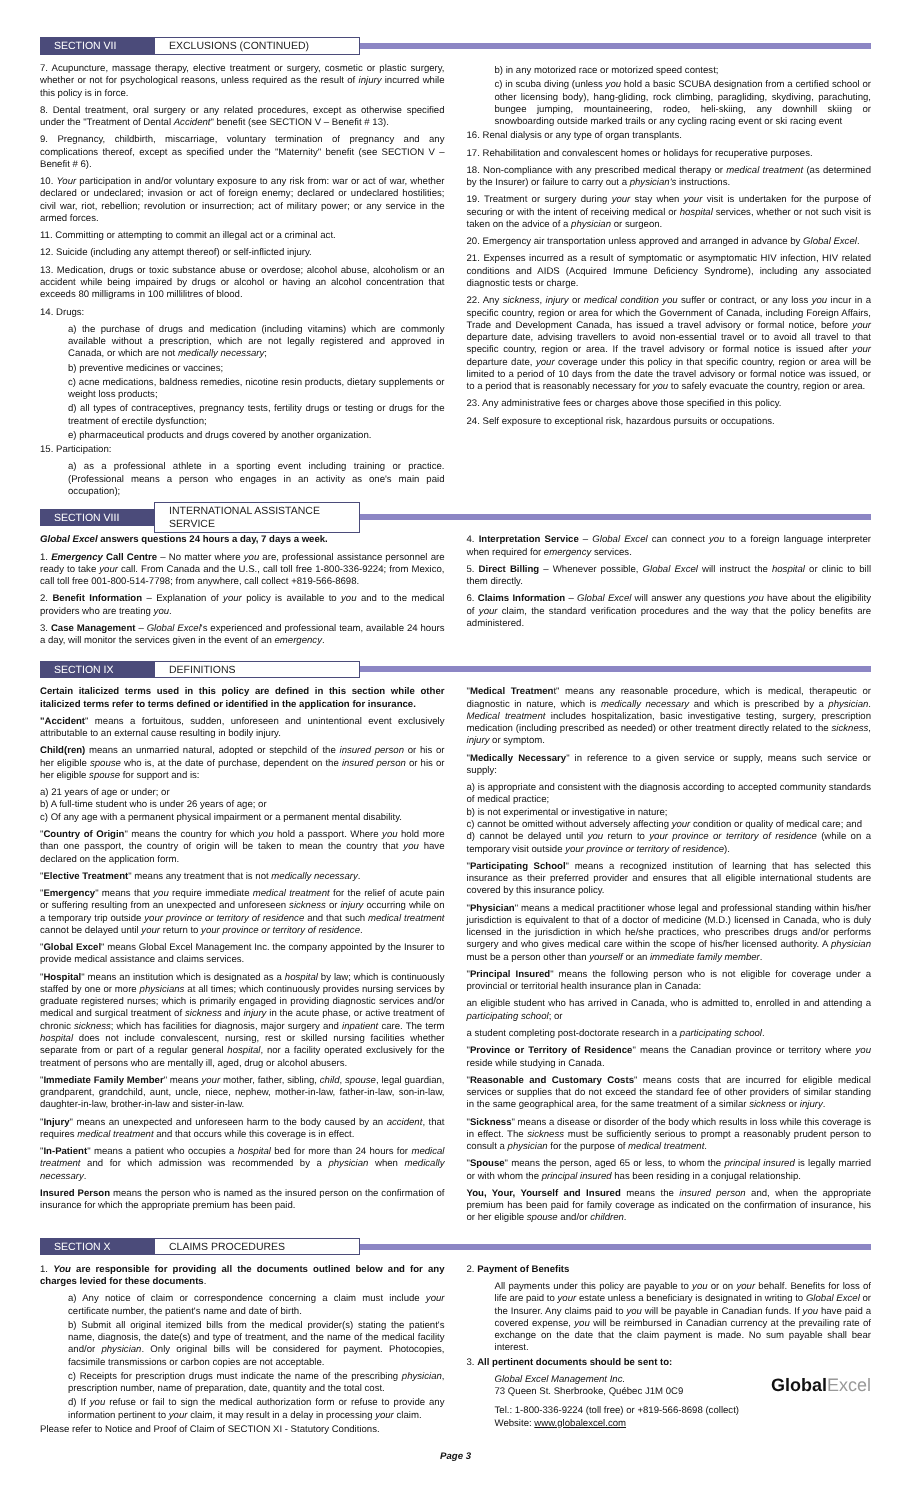SECTION VII EXCLUSIONS (CONTINUED)
7. Acupuncture, massage therapy, elective treatment or surgery, cosmetic or plastic surgery, whether or not for psychological reasons, unless required as the result of injury incurred while this policy is in force.
8. Dental treatment, oral surgery or any related procedures, except as otherwise specified under the "Treatment of Dental Accident" benefit (see SECTION V – Benefit # 13).
9. Pregnancy, childbirth, miscarriage, voluntary termination of pregnancy and any complications thereof, except as specified under the "Maternity" benefit (see SECTION V – Benefit # 6).
10. Your participation in and/or voluntary exposure to any risk from: war or act of war, whether declared or undeclared; invasion or act of foreign enemy; declared or undeclared hostilities; civil war, riot, rebellion; revolution or insurrection; act of military power; or any service in the armed forces.
11. Committing or attempting to commit an illegal act or a criminal act.
12. Suicide (including any attempt thereof) or self-inflicted injury.
13. Medication, drugs or toxic substance abuse or overdose; alcohol abuse, alcoholism or an accident while being impaired by drugs or alcohol or having an alcohol concentration that exceeds 80 milligrams in 100 millilitres of blood.
14. Drugs:
a) the purchase of drugs and medication (including vitamins) which are commonly available without a prescription, which are not legally registered and approved in Canada, or which are not medically necessary;
b) preventive medicines or vaccines;
c) acne medications, baldness remedies, nicotine resin products, dietary supplements or weight loss products;
d) all types of contraceptives, pregnancy tests, fertility drugs or testing or drugs for the treatment of erectile dysfunction;
e) pharmaceutical products and drugs covered by another organization.
15. Participation:
a) as a professional athlete in a sporting event including training or practice. (Professional means a person who engages in an activity as one's main paid occupation);
b) in any motorized race or motorized speed contest;
c) in scuba diving (unless you hold a basic SCUBA designation from a certified school or other licensing body), hang-gliding, rock climbing, paragliding, skydiving, parachuting, bungee jumping, mountaineering, rodeo, heli-skiing, any downhill skiing or snowboarding outside marked trails or any cycling racing event or ski racing event
16. Renal dialysis or any type of organ transplants.
17. Rehabilitation and convalescent homes or holidays for recuperative purposes.
18. Non-compliance with any prescribed medical therapy or medical treatment (as determined by the Insurer) or failure to carry out a physician's instructions.
19. Treatment or surgery during your stay when your visit is undertaken for the purpose of securing or with the intent of receiving medical or hospital services, whether or not such visit is taken on the advice of a physician or surgeon.
20. Emergency air transportation unless approved and arranged in advance by Global Excel.
21. Expenses incurred as a result of symptomatic or asymptomatic HIV infection, HIV related conditions and AIDS (Acquired Immune Deficiency Syndrome), including any associated diagnostic tests or charge.
22. Any sickness, injury or medical condition you suffer or contract, or any loss you incur in a specific country, region or area for which the Government of Canada, including Foreign Affairs, Trade and Development Canada, has issued a travel advisory or formal notice, before your departure date, advising travellers to avoid non-essential travel or to avoid all travel to that specific country, region or area. If the travel advisory or formal notice is issued after your departure date, your coverage under this policy in that specific country, region or area will be limited to a period of 10 days from the date the travel advisory or formal notice was issued, or to a period that is reasonably necessary for you to safely evacuate the country, region or area.
23. Any administrative fees or charges above those specified in this policy.
24. Self exposure to exceptional risk, hazardous pursuits or occupations.
SECTION VIII INTERNATIONAL ASSISTANCE SERVICE
Global Excel answers questions 24 hours a day, 7 days a week.
1. Emergency Call Centre – No matter where you are, professional assistance personnel are ready to take your call. From Canada and the U.S., call toll free 1-800-336-9224; from Mexico, call toll free 001-800-514-7798; from anywhere, call collect +819-566-8698.
2. Benefit Information – Explanation of your policy is available to you and to the medical providers who are treating you.
3. Case Management – Global Excel's experienced and professional team, available 24 hours a day, will monitor the services given in the event of an emergency.
4. Interpretation Service – Global Excel can connect you to a foreign language interpreter when required for emergency services.
5. Direct Billing – Whenever possible, Global Excel will instruct the hospital or clinic to bill them directly.
6. Claims Information – Global Excel will answer any questions you have about the eligibility of your claim, the standard verification procedures and the way that the policy benefits are administered.
SECTION IX DEFINITIONS
Certain italicized terms used in this policy are defined in this section while other italicized terms refer to terms defined or identified in the application for insurance.
"Accident" means a fortuitous, sudden, unforeseen and unintentional event exclusively attributable to an external cause resulting in bodily injury.
Child(ren) means an unmarried natural, adopted or stepchild of the insured person or his or her eligible spouse who is, at the date of purchase, dependent on the insured person or his or her eligible spouse for support and is:
a) 21 years of age or under; or
b) A full-time student who is under 26 years of age; or
c) Of any age with a permanent physical impairment or a permanent mental disability.
"Country of Origin" means the country for which you hold a passport. Where you hold more than one passport, the country of origin will be taken to mean the country that you have declared on the application form.
"Elective Treatment" means any treatment that is not medically necessary.
"Emergency" means that you require immediate medical treatment for the relief of acute pain or suffering resulting from an unexpected and unforeseen sickness or injury occurring while on a temporary trip outside your province or territory of residence and that such medical treatment cannot be delayed until your return to your province or territory of residence.
"Global Excel" means Global Excel Management Inc. the company appointed by the Insurer to provide medical assistance and claims services.
"Hospital" means an institution which is designated as a hospital by law; which is continuously staffed by one or more physicians at all times; which continuously provides nursing services by graduate registered nurses; which is primarily engaged in providing diagnostic services and/or medical and surgical treatment of sickness and injury in the acute phase, or active treatment of chronic sickness; which has facilities for diagnosis, major surgery and inpatient care. The term hospital does not include convalescent, nursing, rest or skilled nursing facilities whether separate from or part of a regular general hospital, nor a facility operated exclusively for the treatment of persons who are mentally ill, aged, drug or alcohol abusers.
"Immediate Family Member" means your mother, father, sibling, child, spouse, legal guardian, grandparent, grandchild, aunt, uncle, niece, nephew, mother-in-law, father-in-law, son-in-law, daughter-in-law, brother-in-law and sister-in-law.
"Injury" means an unexpected and unforeseen harm to the body caused by an accident, that requires medical treatment and that occurs while this coverage is in effect.
"In-Patient" means a patient who occupies a hospital bed for more than 24 hours for medical treatment and for which admission was recommended by a physician when medically necessary.
Insured Person means the person who is named as the insured person on the confirmation of insurance for which the appropriate premium has been paid.
"Medical Treatment" means any reasonable procedure, which is medical, therapeutic or diagnostic in nature, which is medically necessary and which is prescribed by a physician. Medical treatment includes hospitalization, basic investigative testing, surgery, prescription medication (including prescribed as needed) or other treatment directly related to the sickness, injury or symptom.
"Medically Necessary" in reference to a given service or supply, means such service or supply:
a) is appropriate and consistent with the diagnosis according to accepted community standards of medical practice;
b) is not experimental or investigative in nature;
c) cannot be omitted without adversely affecting your condition or quality of medical care; and
d) cannot be delayed until you return to your province or territory of residence (while on a temporary visit outside your province or territory of residence).
"Participating School" means a recognized institution of learning that has selected this insurance as their preferred provider and ensures that all eligible international students are covered by this insurance policy.
"Physician" means a medical practitioner whose legal and professional standing within his/her jurisdiction is equivalent to that of a doctor of medicine (M.D.) licensed in Canada, who is duly licensed in the jurisdiction in which he/she practices, who prescribes drugs and/or performs surgery and who gives medical care within the scope of his/her licensed authority. A physician must be a person other than yourself or an immediate family member.
"Principal Insured" means the following person who is not eligible for coverage under a provincial or territorial health insurance plan in Canada:
an eligible student who has arrived in Canada, who is admitted to, enrolled in and attending a participating school; or
a student completing post-doctorate research in a participating school.
"Province or Territory of Residence" means the Canadian province or territory where you reside while studying in Canada.
"Reasonable and Customary Costs" means costs that are incurred for eligible medical services or supplies that do not exceed the standard fee of other providers of similar standing in the same geographical area, for the same treatment of a similar sickness or injury.
"Sickness" means a disease or disorder of the body which results in loss while this coverage is in effect. The sickness must be sufficiently serious to prompt a reasonably prudent person to consult a physician for the purpose of medical treatment.
"Spouse" means the person, aged 65 or less, to whom the principal insured is legally married or with whom the principal insured has been residing in a conjugal relationship.
You, Your, Yourself and Insured means the insured person and, when the appropriate premium has been paid for family coverage as indicated on the confirmation of insurance, his or her eligible spouse and/or children.
SECTION X CLAIMS PROCEDURES
1. You are responsible for providing all the documents outlined below and for any charges levied for these documents.
a) Any notice of claim or correspondence concerning a claim must include your certificate number, the patient's name and date of birth.
b) Submit all original itemized bills from the medical provider(s) stating the patient's name, diagnosis, the date(s) and type of treatment, and the name of the medical facility and/or physician. Only original bills will be considered for payment. Photocopies, facsimile transmissions or carbon copies are not acceptable.
c) Receipts for prescription drugs must indicate the name of the prescribing physician, prescription number, name of preparation, date, quantity and the total cost.
d) If you refuse or fail to sign the medical authorization form or refuse to provide any information pertinent to your claim, it may result in a delay in processing your claim.
Please refer to Notice and Proof of Claim of SECTION XI - Statutory Conditions.
2. Payment of Benefits
All payments under this policy are payable to you or on your behalf. Benefits for loss of life are paid to your estate unless a beneficiary is designated in writing to Global Excel or the Insurer. Any claims paid to you will be payable in Canadian funds. If you have paid a covered expense, you will be reimbursed in Canadian currency at the prevailing rate of exchange on the date that the claim payment is made. No sum payable shall bear interest.
3. All pertinent documents should be sent to:
Global Excel Management Inc.
73 Queen St. Sherbrooke, Québec J1M 0C9
Global Excel
Tel.: 1-800-336-9224 (toll free) or +819-566-8698 (collect)
Website: www.globalexcel.com
Page 3